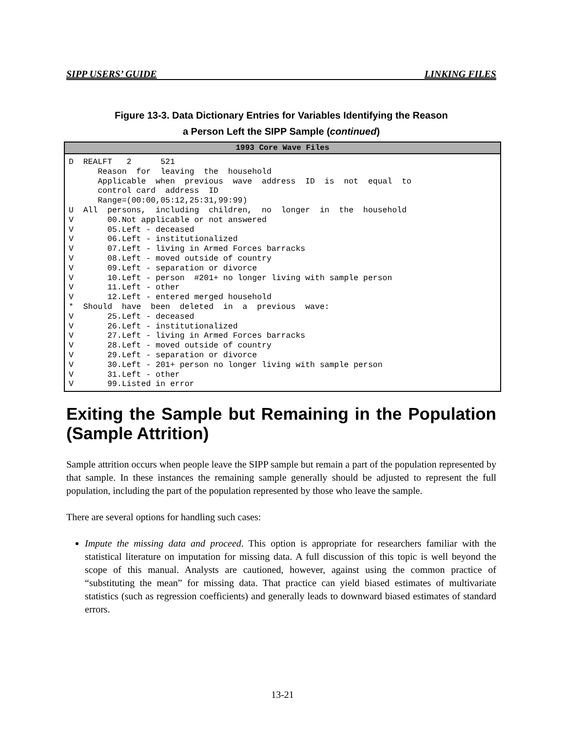SIPP USERS’ GUIDE LINKING FILES
Figure 13-3. Data Dictionary Entries for Variables Identifying the Reason
a Person Left the SIPP Sample (continued)
1993 Core Wave Files
D  REALFT   2      521
      Reason  for  leaving  the  household
      Applicable  when  previous  wave  address  ID  is  not  equal  to
      control card  address  ID
      Range=(00:00,05:12,25:31,99:99)
U  All  persons,  including  children,  no  longer  in  the  household
V       00.Not applicable or not answered
V       05.Left - deceased
V       06.Left - institutionalized
V       07.Left - living in Armed Forces barracks
V       08.Left - moved outside of country
V       09.Left - separation or divorce
V       10.Left - person  #201+ no longer living with sample person
V       11.Left - other
V       12.Left - entered merged household
*  Should  have  been  deleted  in  a  previous  wave:
V       25.Left - deceased
V       26.Left - institutionalized
V       27.Left - living in Armed Forces barracks
V       28.Left - moved outside of country
V       29.Left - separation or divorce
V       30.Left - 201+ person no longer living with sample person
V       31.Left - other
V       99.Listed in error
Exiting the Sample but Remaining in the Population (Sample Attrition)
Sample attrition occurs when people leave the SIPP sample but remain a part of the population represented by that sample. In these instances the remaining sample generally should be adjusted to represent the full population, including the part of the population represented by those who leave the sample.
There are several options for handling such cases:
Impute the missing data and proceed. This option is appropriate for researchers familiar with the statistical literature on imputation for missing data. A full discussion of this topic is well beyond the scope of this manual. Analysts are cautioned, however, against using the common practice of “substituting the mean” for missing data. That practice can yield biased estimates of multivariate statistics (such as regression coefficients) and generally leads to downward biased estimates of standard errors.
13-21